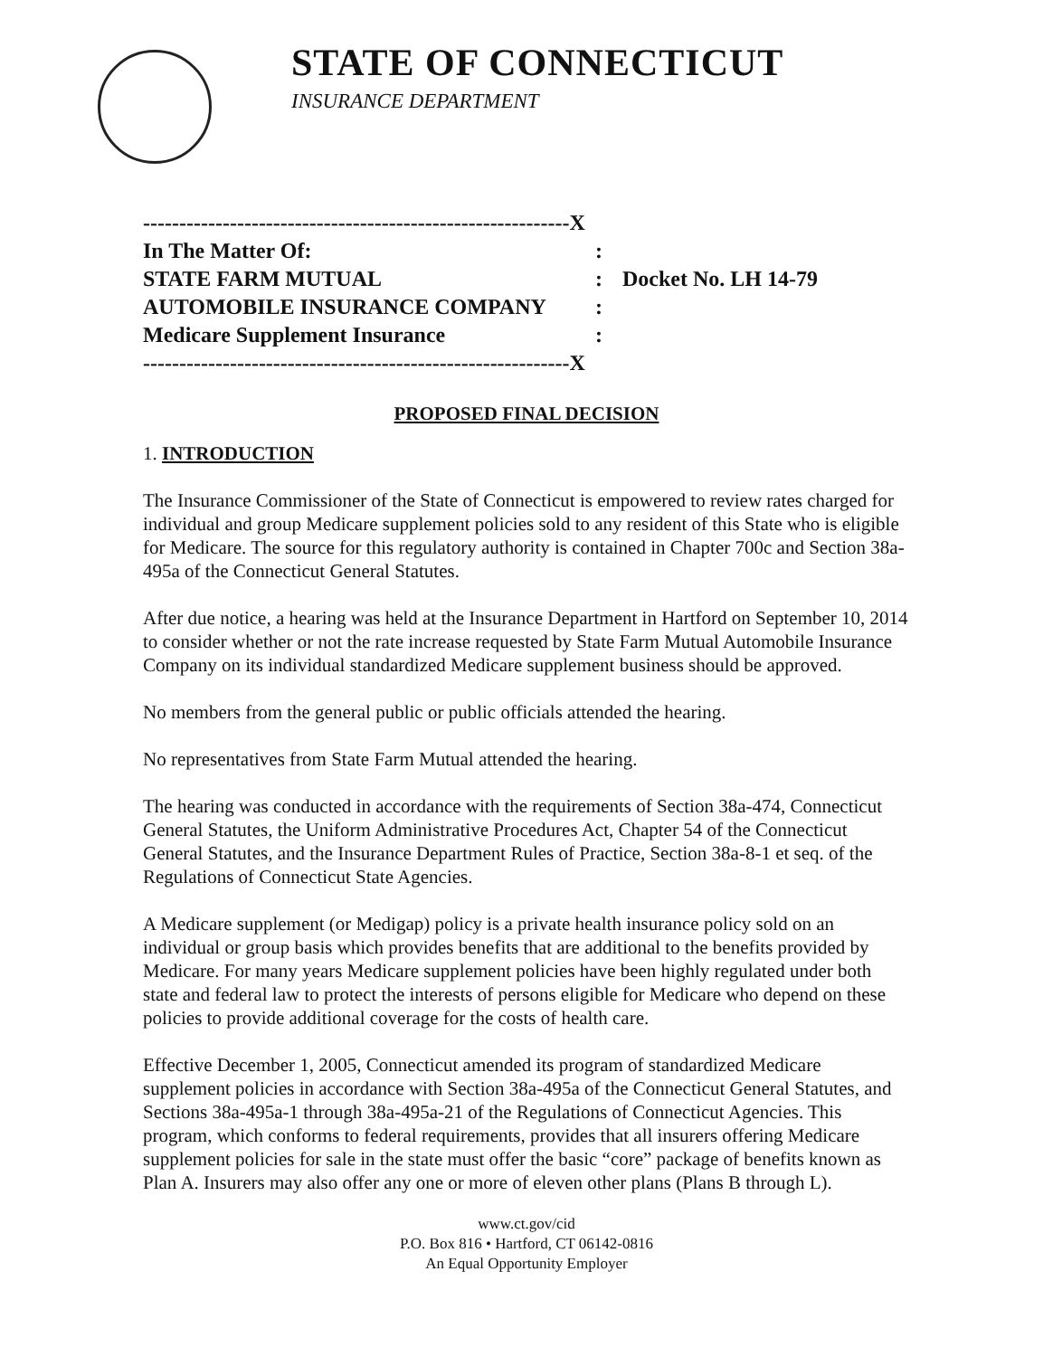STATE OF CONNECTICUT
INSURANCE DEPARTMENT
-----------------------------------------------------------X
In The Matter Of::
STATE FARM MUTUAL: Docket No. LH 14-79
AUTOMOBILE INSURANCE COMPANY:
Medicare Supplement Insurance:
-----------------------------------------------------------X
PROPOSED FINAL DECISION
1. INTRODUCTION
The Insurance Commissioner of the State of Connecticut is empowered to review rates charged for individual and group Medicare supplement policies sold to any resident of this State who is eligible for Medicare. The source for this regulatory authority is contained in Chapter 700c and Section 38a-495a of the Connecticut General Statutes.
After due notice, a hearing was held at the Insurance Department in Hartford on September 10, 2014 to consider whether or not the rate increase requested by State Farm Mutual Automobile Insurance Company on its individual standardized Medicare supplement business should be approved.
No members from the general public or public officials attended the hearing.
No representatives from State Farm Mutual attended the hearing.
The hearing was conducted in accordance with the requirements of Section 38a-474, Connecticut General Statutes, the Uniform Administrative Procedures Act, Chapter 54 of the Connecticut General Statutes, and the Insurance Department Rules of Practice, Section 38a-8-1 et seq. of the Regulations of Connecticut State Agencies.
A Medicare supplement (or Medigap) policy is a private health insurance policy sold on an individual or group basis which provides benefits that are additional to the benefits provided by Medicare. For many years Medicare supplement policies have been highly regulated under both state and federal law to protect the interests of persons eligible for Medicare who depend on these policies to provide additional coverage for the costs of health care.
Effective December 1, 2005, Connecticut amended its program of standardized Medicare supplement policies in accordance with Section 38a-495a of the Connecticut General Statutes, and Sections 38a-495a-1 through 38a-495a-21 of the Regulations of Connecticut Agencies. This program, which conforms to federal requirements, provides that all insurers offering Medicare supplement policies for sale in the state must offer the basic “core” package of benefits known as Plan A. Insurers may also offer any one or more of eleven other plans (Plans B through L).
www.ct.gov/cid
P.O. Box 816 • Hartford, CT 06142-0816
An Equal Opportunity Employer